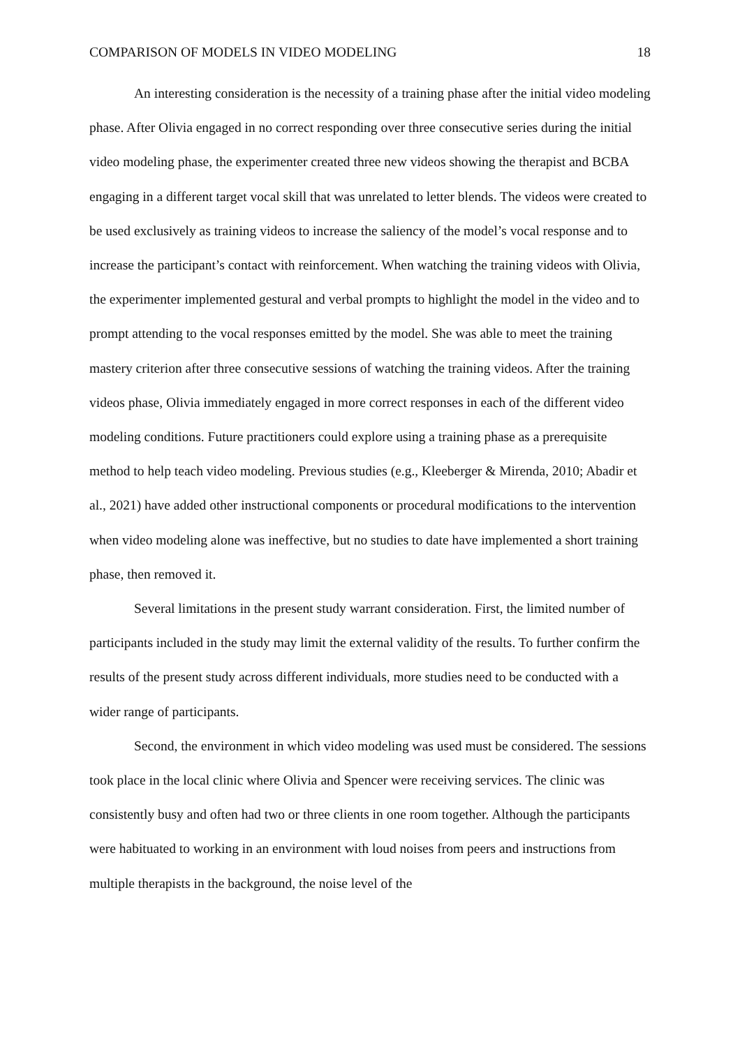COMPARISON OF MODELS IN VIDEO MODELING 18
An interesting consideration is the necessity of a training phase after the initial video modeling phase. After Olivia engaged in no correct responding over three consecutive series during the initial video modeling phase, the experimenter created three new videos showing the therapist and BCBA engaging in a different target vocal skill that was unrelated to letter blends. The videos were created to be used exclusively as training videos to increase the saliency of the model’s vocal response and to increase the participant’s contact with reinforcement. When watching the training videos with Olivia, the experimenter implemented gestural and verbal prompts to highlight the model in the video and to prompt attending to the vocal responses emitted by the model. She was able to meet the training mastery criterion after three consecutive sessions of watching the training videos. After the training videos phase, Olivia immediately engaged in more correct responses in each of the different video modeling conditions. Future practitioners could explore using a training phase as a prerequisite method to help teach video modeling. Previous studies (e.g., Kleeberger & Mirenda, 2010; Abadir et al., 2021) have added other instructional components or procedural modifications to the intervention when video modeling alone was ineffective, but no studies to date have implemented a short training phase, then removed it.
Several limitations in the present study warrant consideration. First, the limited number of participants included in the study may limit the external validity of the results. To further confirm the results of the present study across different individuals, more studies need to be conducted with a wider range of participants.
Second, the environment in which video modeling was used must be considered. The sessions took place in the local clinic where Olivia and Spencer were receiving services. The clinic was consistently busy and often had two or three clients in one room together. Although the participants were habituated to working in an environment with loud noises from peers and instructions from multiple therapists in the background, the noise level of the